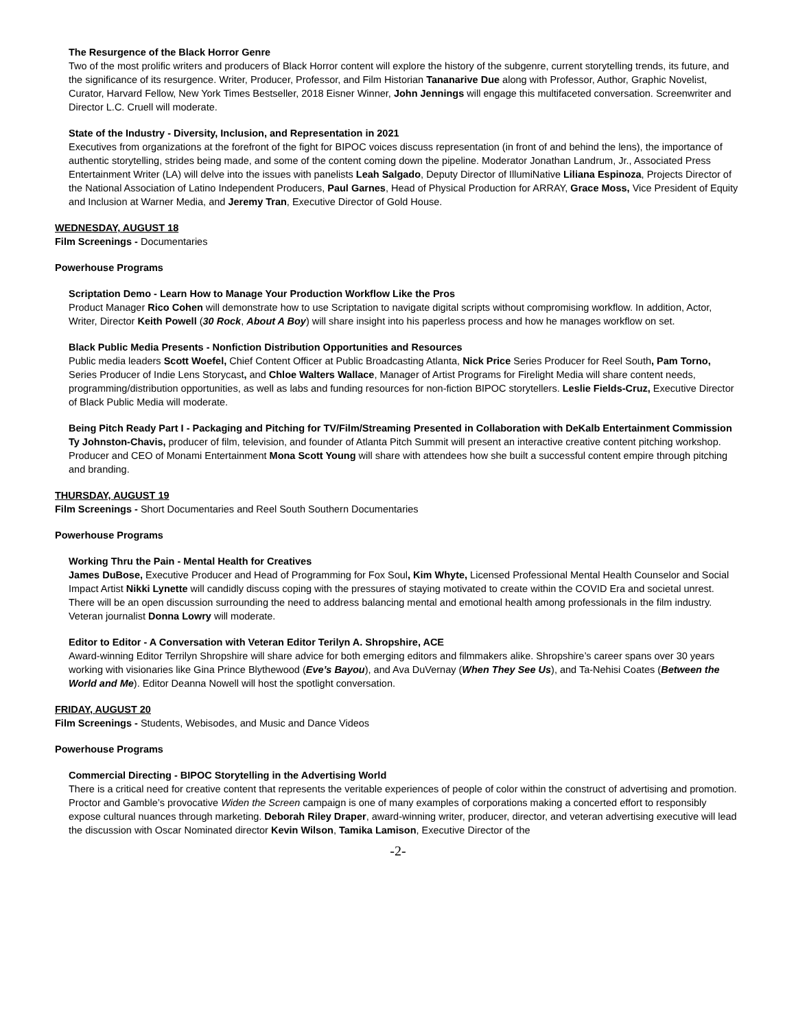The Resurgence of the Black Horror Genre
Two of the most prolific writers and producers of Black Horror content will explore the history of the subgenre, current storytelling trends, its future, and the significance of its resurgence. Writer, Producer, Professor, and Film Historian Tananarive Due along with Professor, Author, Graphic Novelist, Curator, Harvard Fellow, New York Times Bestseller, 2018 Eisner Winner, John Jennings will engage this multifaceted conversation. Screenwriter and Director L.C. Cruell will moderate.
State of the Industry - Diversity, Inclusion, and Representation in 2021
Executives from organizations at the forefront of the fight for BIPOC voices discuss representation (in front of and behind the lens), the importance of authentic storytelling, strides being made, and some of the content coming down the pipeline. Moderator Jonathan Landrum, Jr., Associated Press Entertainment Writer (LA) will delve into the issues with panelists Leah Salgado, Deputy Director of IllumiNative Liliana Espinoza, Projects Director of the National Association of Latino Independent Producers, Paul Garnes, Head of Physical Production for ARRAY, Grace Moss, Vice President of Equity and Inclusion at Warner Media, and Jeremy Tran, Executive Director of Gold House.
WEDNESDAY, AUGUST 18
Film Screenings - Documentaries
Powerhouse Programs
Scriptation Demo - Learn How to Manage Your Production Workflow Like the Pros
Product Manager Rico Cohen will demonstrate how to use Scriptation to navigate digital scripts without compromising workflow. In addition, Actor, Writer, Director Keith Powell (30 Rock, About A Boy) will share insight into his paperless process and how he manages workflow on set.
Black Public Media Presents - Nonfiction Distribution Opportunities and Resources
Public media leaders Scott Woefel, Chief Content Officer at Public Broadcasting Atlanta, Nick Price Series Producer for Reel South, Pam Torno, Series Producer of Indie Lens Storycast, and Chloe Walters Wallace, Manager of Artist Programs for Firelight Media will share content needs, programming/distribution opportunities, as well as labs and funding resources for non-fiction BIPOC storytellers. Leslie Fields-Cruz, Executive Director of Black Public Media will moderate.
Being Pitch Ready Part I - Packaging and Pitching for TV/Film/Streaming Presented in Collaboration with DeKalb Entertainment Commission
Ty Johnston-Chavis, producer of film, television, and founder of Atlanta Pitch Summit will present an interactive creative content pitching workshop. Producer and CEO of Monami Entertainment Mona Scott Young will share with attendees how she built a successful content empire through pitching and branding.
THURSDAY, AUGUST 19
Film Screenings - Short Documentaries and Reel South Southern Documentaries
Powerhouse Programs
Working Thru the Pain - Mental Health for Creatives
James DuBose, Executive Producer and Head of Programming for Fox Soul, Kim Whyte, Licensed Professional Mental Health Counselor and Social Impact Artist Nikki Lynette will candidly discuss coping with the pressures of staying motivated to create within the COVID Era and societal unrest. There will be an open discussion surrounding the need to address balancing mental and emotional health among professionals in the film industry. Veteran journalist Donna Lowry will moderate.
Editor to Editor - A Conversation with Veteran Editor Terilyn A. Shropshire, ACE
Award-winning Editor Terrilyn Shropshire will share advice for both emerging editors and filmmakers alike. Shropshire’s career spans over 30 years working with visionaries like Gina Prince Blythewood (Eve’s Bayou), and Ava DuVernay (When They See Us), and Ta-Nehisi Coates (Between the World and Me). Editor Deanna Nowell will host the spotlight conversation.
FRIDAY, AUGUST 20
Film Screenings - Students, Webisodes, and Music and Dance Videos
Powerhouse Programs
Commercial Directing - BIPOC Storytelling in the Advertising World
There is a critical need for creative content that represents the veritable experiences of people of color within the construct of advertising and promotion. Proctor and Gamble’s provocative Widen the Screen campaign is one of many examples of corporations making a concerted effort to responsibly expose cultural nuances through marketing. Deborah Riley Draper, award-winning writer, producer, director, and veteran advertising executive will lead the discussion with Oscar Nominated director Kevin Wilson, Tamika Lamison, Executive Director of the
-2-